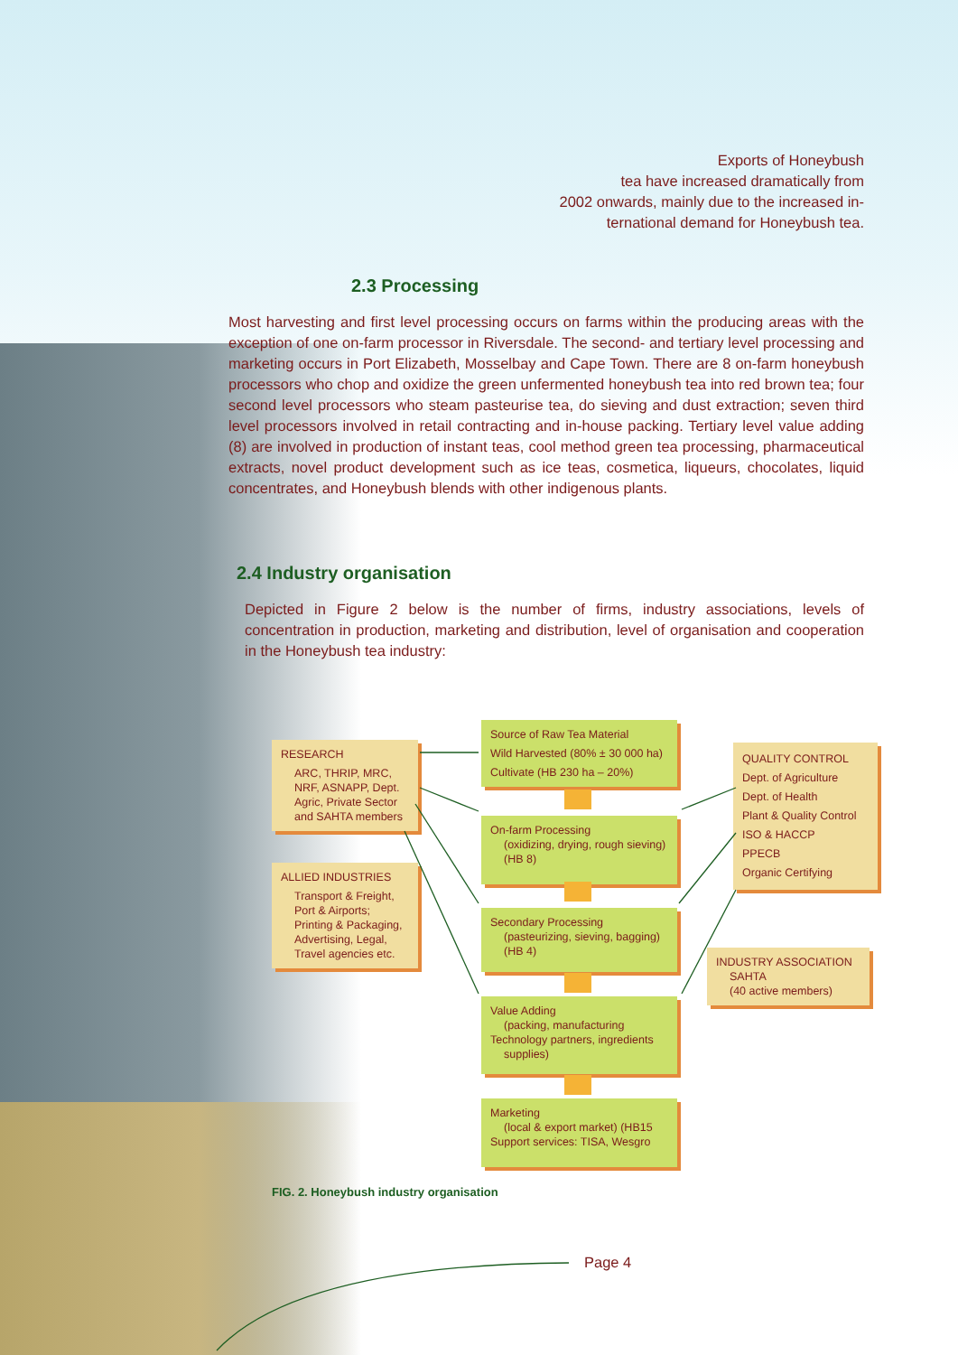Exports of Honeybush
tea have increased dramatically from
2002 onwards, mainly due to the increased in-
ternational demand for Honeybush tea.
2.3 Processing
Most harvesting and first level processing occurs on farms within the producing areas with the exception of one on-farm processor in Riversdale. The second- and tertiary level processing and marketing occurs in Port Elizabeth, Mosselbay and Cape Town. There are 8 on-farm honeybush processors who chop and oxidize the green unfermented honeybush tea into red brown tea; four second level processors who steam pasteurise tea, do sieving and dust extraction; seven third level processors involved in retail contracting and in-house packing. Tertiary level value adding (8) are involved in production of instant teas, cool method green tea processing, pharmaceutical extracts, novel product development such as ice teas, cosmetica, liqueurs, chocolates, liquid concentrates, and Honeybush blends with other indigenous plants.
2.4 Industry organisation
Depicted in Figure 2 below is the number of firms, industry associations, levels of concentration in production, marketing and distribution, level of organisation and cooperation in the Honeybush tea industry:
RESEARCH
ARC, THRIP, MRC, NRF, ASNAPP, Dept. Agric, Private Sector and SAHTA members
ALLIED INDUSTRIES
Transport & Freight, Port & Airports; Printing & Packaging, Advertising, Legal, Travel agencies etc.
Source of Raw Tea Material
Wild Harvested (80% ± 30 000 ha)
Cultivate (HB 230 ha – 20%)
On-farm Processing
(oxidizing, drying, rough sieving) (HB 8)
Secondary Processing
(pasteurizing, sieving, bagging) (HB 4)
Value Adding
(packing, manufacturing
Technology partners, ingredients
supplies)
Marketing
(local & export market) (HB15
Support services: TISA, Wesgro
QUALITY CONTROL
Dept. of Agriculture
Dept. of Health
Plant & Quality Control
ISO & HACCP
PPECB
Organic Certifying
INDUSTRY ASSOCIATION
SAHTA
(40 active members)
FIG. 2. Honeybush industry organisation
Page 4